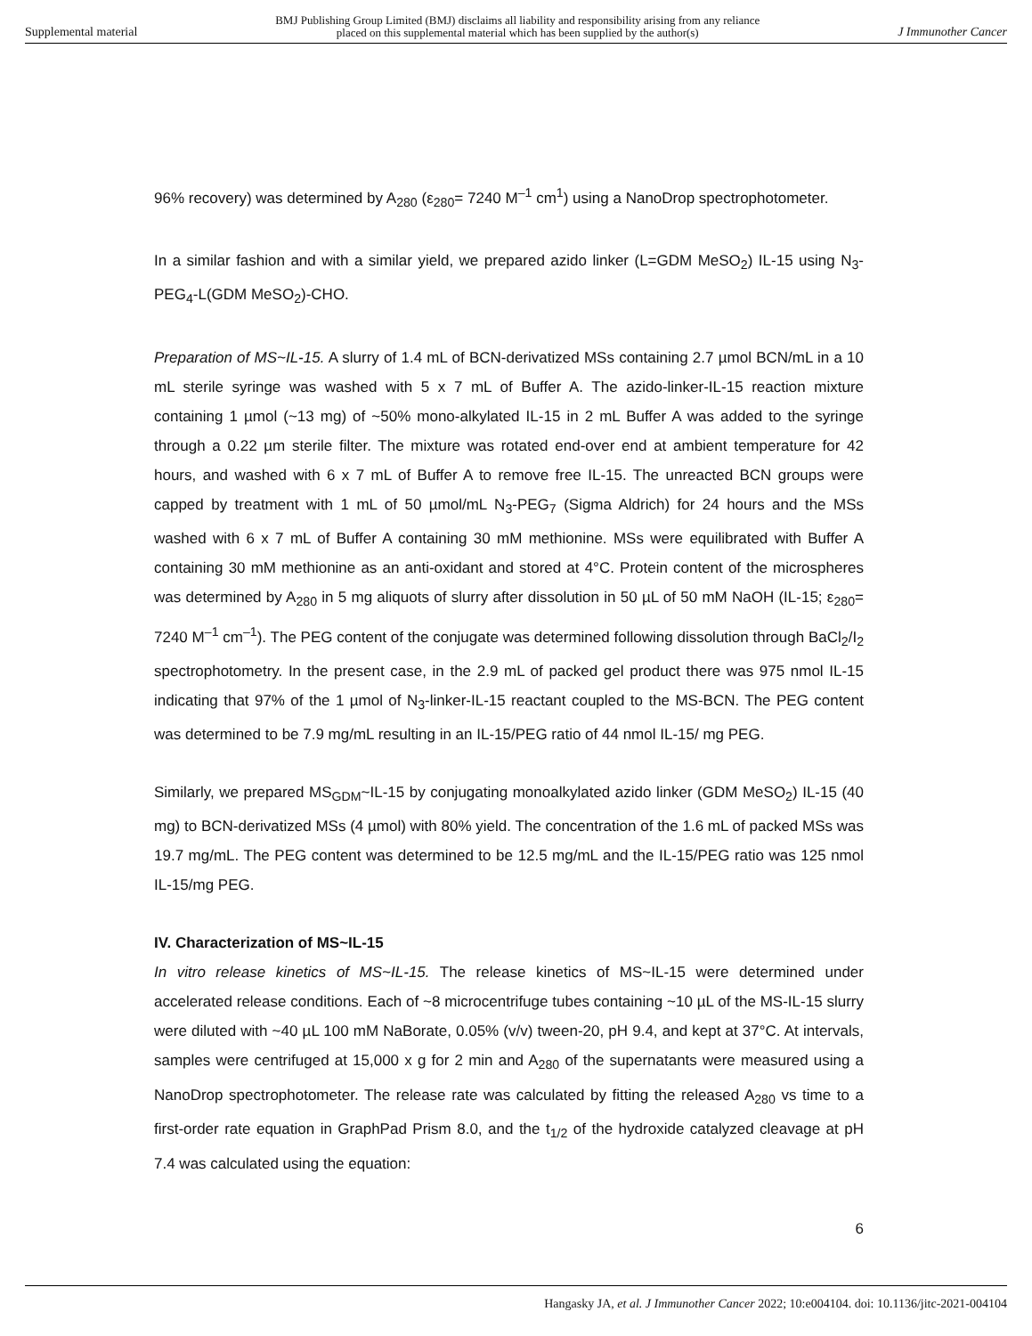Supplemental material BMJ Publishing Group Limited (BMJ) disclaims all liability and responsibility arising from any reliance
placed on this supplemental material which has been supplied by the author(s) J Immunother Cancer
96% recovery) was determined by A<sub>280</sub> (ε<sub>280</sub>= 7240 M<sup>–1</sup> cm<sup>1</sup>) using a NanoDrop spectrophotometer.
In a similar fashion and with a similar yield, we prepared azido linker (L=GDM MeSO<sub>2</sub>) IL-15 using N<sub>3</sub>-PEG<sub>4</sub>-L(GDM MeSO<sub>2</sub>)-CHO.
Preparation of MS~IL-15. A slurry of 1.4 mL of BCN-derivatized MSs containing 2.7 µmol BCN/mL in a 10 mL sterile syringe was washed with 5 x 7 mL of Buffer A. The azido-linker-IL-15 reaction mixture containing 1 µmol (~13 mg) of ~50% mono-alkylated IL-15 in 2 mL Buffer A was added to the syringe through a 0.22 µm sterile filter. The mixture was rotated end-over end at ambient temperature for 42 hours, and washed with 6 x 7 mL of Buffer A to remove free IL-15. The unreacted BCN groups were capped by treatment with 1 mL of 50 µmol/mL N<sub>3</sub>-PEG<sub>7</sub> (Sigma Aldrich) for 24 hours and the MSs washed with 6 x 7 mL of Buffer A containing 30 mM methionine. MSs were equilibrated with Buffer A containing 30 mM methionine as an anti-oxidant and stored at 4°C. Protein content of the microspheres was determined by A<sub>280</sub> in 5 mg aliquots of slurry after dissolution in 50 µL of 50 mM NaOH (IL-15; ε<sub>280</sub>= 7240 M<sup>–1</sup> cm<sup>–1</sup>). The PEG content of the conjugate was determined following dissolution through BaCl<sub>2</sub>/I<sub>2</sub> spectrophotometry. In the present case, in the 2.9 mL of packed gel product there was 975 nmol IL-15 indicating that 97% of the 1 µmol of N<sub>3</sub>-linker-IL-15 reactant coupled to the MS-BCN. The PEG content was determined to be 7.9 mg/mL resulting in an IL-15/PEG ratio of 44 nmol IL-15/ mg PEG.
Similarly, we prepared MS<sub>GDM</sub>~IL-15 by conjugating monoalkylated azido linker (GDM MeSO<sub>2</sub>) IL-15 (40 mg) to BCN-derivatized MSs (4 µmol) with 80% yield. The concentration of the 1.6 mL of packed MSs was 19.7 mg/mL. The PEG content was determined to be 12.5 mg/mL and the IL-15/PEG ratio was 125 nmol IL-15/mg PEG.
IV. Characterization of MS~IL-15
In vitro release kinetics of MS~IL-15. The release kinetics of MS~IL-15 were determined under accelerated release conditions. Each of ~8 microcentrifuge tubes containing ~10 µL of the MS-IL-15 slurry were diluted with ~40 µL 100 mM NaBorate, 0.05% (v/v) tween-20, pH 9.4, and kept at 37°C. At intervals, samples were centrifuged at 15,000 x g for 2 min and A<sub>280</sub> of the supernatants were measured using a NanoDrop spectrophotometer. The release rate was calculated by fitting the released A<sub>280</sub> vs time to a first-order rate equation in GraphPad Prism 8.0, and the t<sub>1/2</sub> of the hydroxide catalyzed cleavage at pH 7.4 was calculated using the equation:
6
Hangasky JA, et al. J Immunother Cancer 2022; 10:e004104. doi: 10.1136/jitc-2021-004104